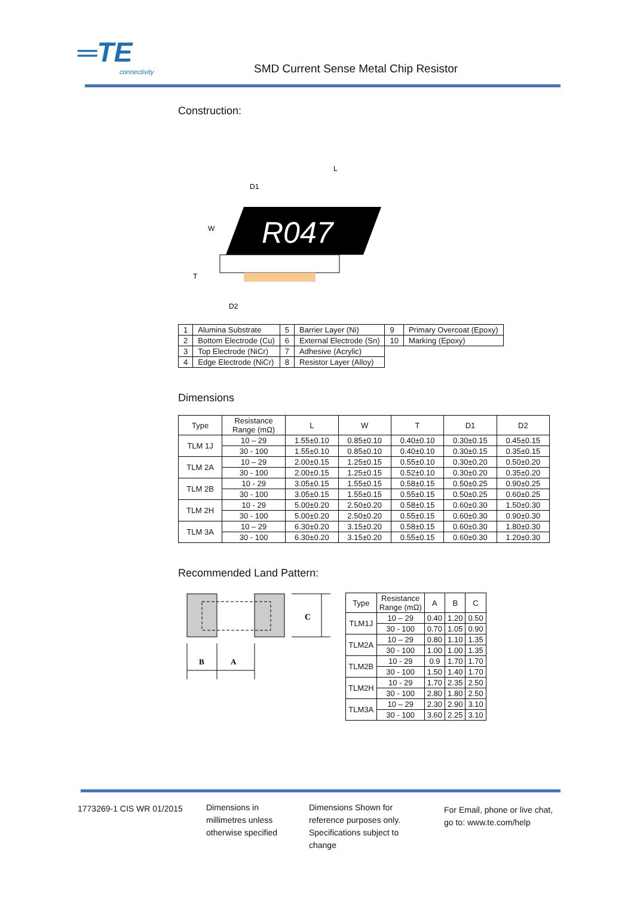═TE connectivity SMD Current Sense Metal Chip Resistor
Construction:
R047
L
D1
W
T
D2
| 1 | Alumina Substrate | 5 | Barrier Layer (Ni) | 9 | Primary Overcoat (Epoxy) |
| 2 | Bottom Electrode (Cu) | 6 | External Electrode (Sn) | 10 | Marking (Epoxy) |
| 3 | Top Electrode (NiCr) | 7 | Adhesive (Acrylic) | | |
| 4 | Edge Electrode (NiCr) | 8 | Resistor Layer (Alloy) | | |
Dimensions
| Type | Resistance Range (mΩ) | L | W | T | D1 | D2 |
| --- | --- | --- | --- | --- | --- | --- |
| TLM 1J | 10 – 29 | 1.55±0.10 | 0.85±0.10 | 0.40±0.10 | 0.30±0.15 | 0.45±0.15 |
| | 30 - 100 | 1.55±0.10 | 0.85±0.10 | 0.40±0.10 | 0.30±0.15 | 0.35±0.15 |
| TLM 2A | 10 – 29 | 2.00±0.15 | 1.25±0.15 | 0.55±0.10 | 0.30±0.20 | 0.50±0.20 |
| | 30 - 100 | 2.00±0.15 | 1.25±0.15 | 0.52±0.10 | 0.30±0.20 | 0.35±0.20 |
| TLM 2B | 10 - 29 | 3.05±0.15 | 1.55±0.15 | 0.58±0.15 | 0.50±0.25 | 0.90±0.25 |
| | 30 - 100 | 3.05±0.15 | 1.55±0.15 | 0.55±0.15 | 0.50±0.25 | 0.60±0.25 |
| TLM 2H | 10 - 29 | 5.00±0.20 | 2.50±0.20 | 0.58±0.15 | 0.60±0.30 | 1.50±0.30 |
| | 30 - 100 | 5.00±0.20 | 2.50±0.20 | 0.55±0.15 | 0.60±0.30 | 0.90±0.30 |
| TLM 3A | 10 – 29 | 6.30±0.20 | 3.15±0.20 | 0.58±0.15 | 0.60±0.30 | 1.80±0.30 |
| | 30 - 100 | 6.30±0.20 | 3.15±0.20 | 0.55±0.15 | 0.60±0.30 | 1.20±0.30 |
Recommended Land Pattern:
C
B
A
| Type | Resistance Range (mΩ) | A | B | C |
| --- | --- | --- | --- | --- |
| TLM1J | 10 – 29 | 0.40 | 1.20 | 0.50 |
| | 30 - 100 | 0.70 | 1.05 | 0.90 |
| TLM2A | 10 – 29 | 0.80 | 1.10 | 1.35 |
| | 30 - 100 | 1.00 | 1.00 | 1.35 |
| TLM2B | 10 - 29 | 0.9 | 1.70 | 1.70 |
| | 30 - 100 | 1.50 | 1.40 | 1.70 |
| TLM2H | 10 - 29 | 1.70 | 2.35 | 2.50 |
| | 30 - 100 | 2.80 | 1.80 | 2.50 |
| TLM3A | 10 – 29 | 2.30 | 2.90 | 3.10 |
| | 30 - 100 | 3.60 | 2.25 | 3.10 |
1773269-1 CIS WR 01/2015 Dimensions in
millimetres unless
otherwise specified
Dimensions Shown for
reference purposes only.
Specifications subject to
change
For Email, phone or live chat,
go to: www.te.com/help